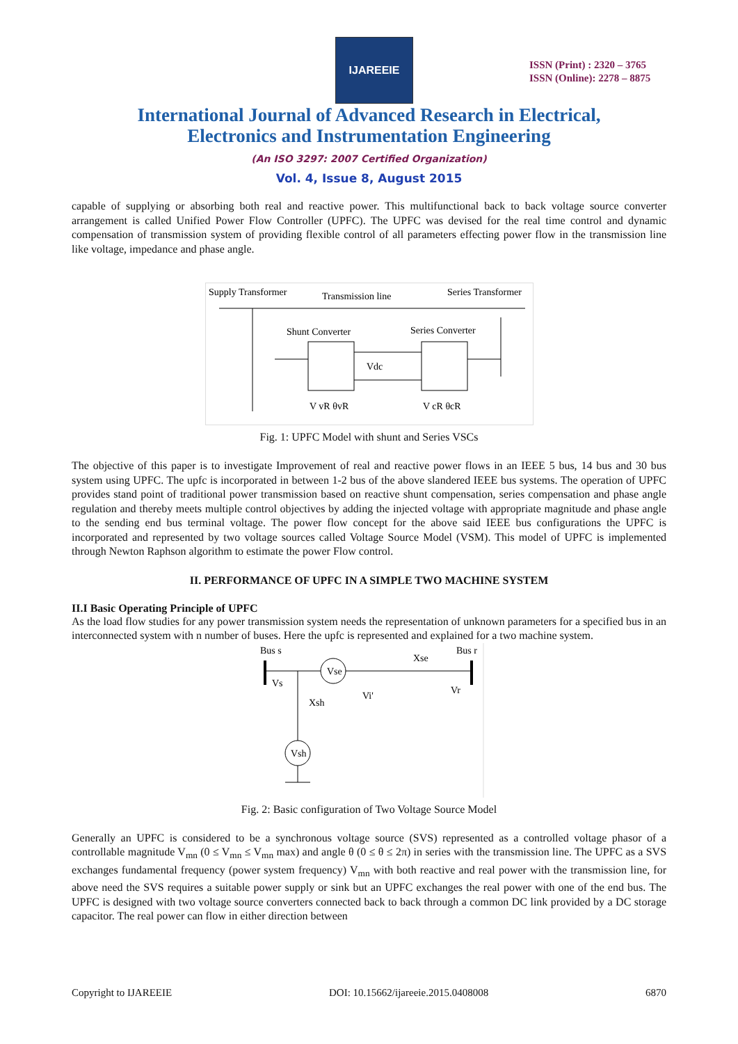IJAREEIE
ISSN (Print) : 2320 – 3765
ISSN (Online): 2278 – 8875
International Journal of Advanced Research in Electrical,
Electronics and Instrumentation Engineering
(An ISO 3297: 2007 Certified Organization)
Vol. 4, Issue 8, August 2015
capable of supplying or absorbing both real and reactive power. This multifunctional back to back voltage source converter arrangement is called Unified Power Flow Controller (UPFC). The UPFC was devised for the real time control and dynamic compensation of transmission system of providing flexible control of all parameters effecting power flow in the transmission line like voltage, impedance and phase angle.
Supply Transformer
Transmission line
Series Transformer
Shunt Converter
Series Converter
Vdc
V vR θvR
V cR θcR
Fig. 1: UPFC Model with shunt and Series VSCs
The objective of this paper is to investigate Improvement of real and reactive power flows in an IEEE 5 bus, 14 bus and 30 bus system using UPFC. The upfc is incorporated in between 1-2 bus of the above slandered IEEE bus systems. The operation of UPFC provides stand point of traditional power transmission based on reactive shunt compensation, series compensation and phase angle regulation and thereby meets multiple control objectives by adding the injected voltage with appropriate magnitude and phase angle to the sending end bus terminal voltage. The power flow concept for the above said IEEE bus configurations the UPFC is incorporated and represented by two voltage sources called Voltage Source Model (VSM). This model of UPFC is implemented through Newton Raphson algorithm to estimate the power Flow control.
II. PERFORMANCE OF UPFC IN A SIMPLE TWO MACHINE SYSTEM
II.I Basic Operating Principle of UPFC
As the load flow studies for any power transmission system needs the representation of unknown parameters for a specified bus in an interconnected system with n number of buses. Here the upfc is represented and explained for a two machine system.
Bus s
Bus r
Vse
Xse
Vs
Vr
Vi'
Xsh
Vsh
Fig. 2: Basic configuration of Two Voltage Source Model
Generally an UPFC is considered to be a synchronous voltage source (SVS) represented as a controlled voltage phasor of a controllable magnitude V<sub>mn</sub> (0 ≤ V<sub>mn</sub> ≤ V<sub>mn</sub> max) and angle θ (0 ≤ θ ≤ 2π) in series with the transmission line. The UPFC as a SVS exchanges fundamental frequency (power system frequency) V<sub>mn</sub> with both reactive and real power with the transmission line, for above need the SVS requires a suitable power supply or sink but an UPFC exchanges the real power with one of the end bus. The UPFC is designed with two voltage source converters connected back to back through a common DC link provided by a DC storage capacitor. The real power can flow in either direction between
Copyright to IJAREEIE DOI: 10.15662/ijareeie.2015.0408008 6870